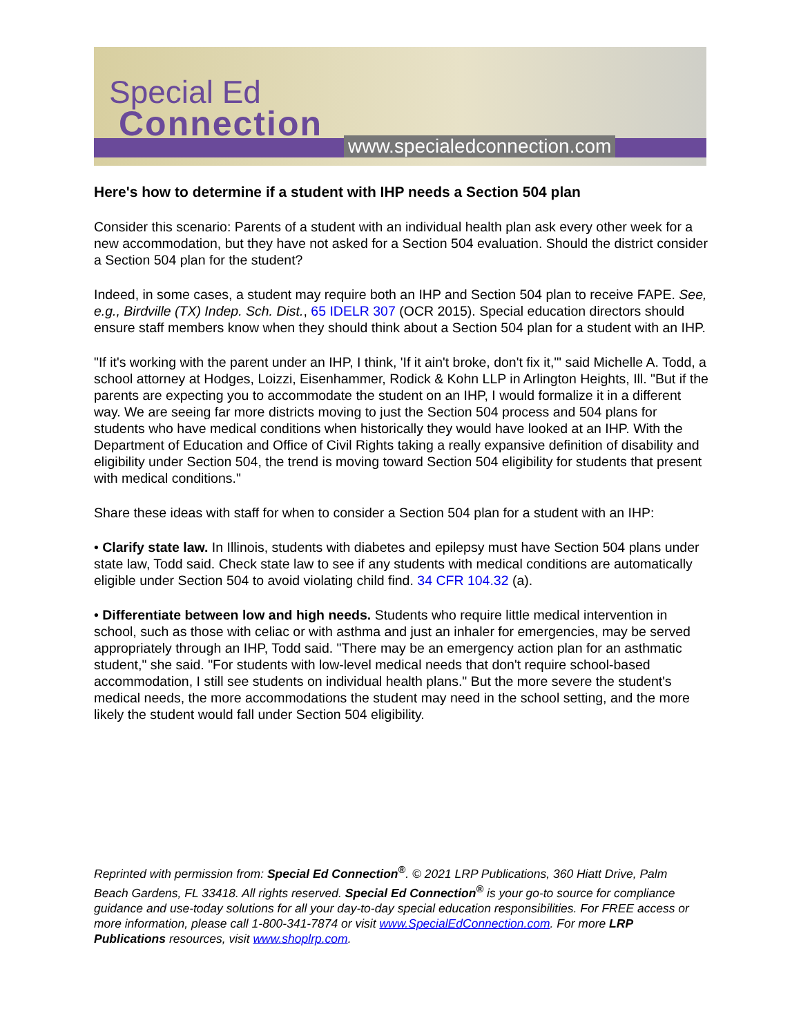Special Ed
Connection
www.specialedconnection.com
Here's how to determine if a student with IHP needs a Section 504 plan
Consider this scenario: Parents of a student with an individual health plan ask every other week for a new accommodation, but they have not asked for a Section 504 evaluation. Should the district consider a Section 504 plan for the student?
Indeed, in some cases, a student may require both an IHP and Section 504 plan to receive FAPE. See, e.g., Birdville (TX) Indep. Sch. Dist., 65 IDELR 307 (OCR 2015). Special education directors should ensure staff members know when they should think about a Section 504 plan for a student with an IHP.
"If it's working with the parent under an IHP, I think, 'If it ain't broke, don't fix it,'" said Michelle A. Todd, a school attorney at Hodges, Loizzi, Eisenhammer, Rodick & Kohn LLP in Arlington Heights, Ill. "But if the parents are expecting you to accommodate the student on an IHP, I would formalize it in a different way. We are seeing far more districts moving to just the Section 504 process and 504 plans for students who have medical conditions when historically they would have looked at an IHP. With the Department of Education and Office of Civil Rights taking a really expansive definition of disability and eligibility under Section 504, the trend is moving toward Section 504 eligibility for students that present with medical conditions."
Share these ideas with staff for when to consider a Section 504 plan for a student with an IHP:
• Clarify state law. In Illinois, students with diabetes and epilepsy must have Section 504 plans under state law, Todd said. Check state law to see if any students with medical conditions are automatically eligible under Section 504 to avoid violating child find. 34 CFR 104.32 (a).
• Differentiate between low and high needs. Students who require little medical intervention in school, such as those with celiac or with asthma and just an inhaler for emergencies, may be served appropriately through an IHP, Todd said. "There may be an emergency action plan for an asthmatic student," she said. "For students with low-level medical needs that don't require school-based accommodation, I still see students on individual health plans." But the more severe the student's medical needs, the more accommodations the student may need in the school setting, and the more likely the student would fall under Section 504 eligibility.
Reprinted with permission from: Special Ed Connection<sup>®</sup>. © 2021 LRP Publications, 360 Hiatt Drive, Palm Beach Gardens, FL 33418. All rights reserved. Special Ed Connection<sup>®</sup> is your go-to source for compliance guidance and use-today solutions for all your day-to-day special education responsibilities. For FREE access or more information, please call 1-800-341-7874 or visit www.SpecialEdConnection.com. For more LRP Publications resources, visit www.shoplrp.com.